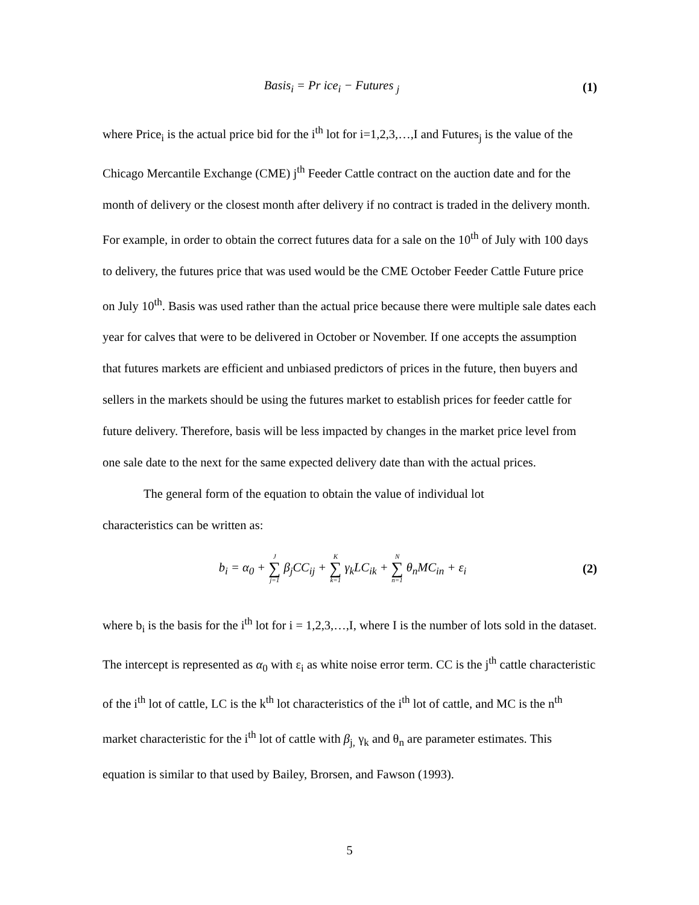Basis<sub>i</sub> = Pr ice<sub>i</sub> − Futures <sub>j</sub> (1)
where Price<sub>i</sub> is the actual price bid for the i<sup>th</sup> lot for i=1,2,3,…,I and Futures<sub>j</sub> is the value of the Chicago Mercantile Exchange (CME) j<sup>th</sup> Feeder Cattle contract on the auction date and for the month of delivery or the closest month after delivery if no contract is traded in the delivery month. For example, in order to obtain the correct futures data for a sale on the 10<sup>th</sup> of July with 100 days to delivery, the futures price that was used would be the CME October Feeder Cattle Future price on July 10<sup>th</sup>. Basis was used rather than the actual price because there were multiple sale dates each year for calves that were to be delivered in October or November. If one accepts the assumption that futures markets are efficient and unbiased predictors of prices in the future, then buyers and sellers in the markets should be using the futures market to establish prices for feeder cattle for future delivery. Therefore, basis will be less impacted by changes in the market price level from one sale date to the next for the same expected delivery date than with the actual prices.
The general form of the equation to obtain the value of individual lot
characteristics can be written as:
b<sub>i</sub> = α<sub>0</sub> + J ∑ j=1 β<sub>j</sub>CC<sub>ij</sub> + K ∑ k=1 γ<sub>k</sub>LC<sub>ik</sub> + N ∑ n=1 θ<sub>n</sub>MC<sub>in</sub> + ε<sub>i</sub>
(2)
where b<sub>i</sub> is the basis for the i<sup>th</sup> lot for i = 1,2,3,…,I, where I is the number of lots sold in the dataset. The intercept is represented as α<sub>0</sub> with ε<sub>i</sub> as white noise error term. CC is the j<sup>th</sup> cattle characteristic of the i<sup>th</sup> lot of cattle, LC is the k<sup>th</sup> lot characteristics of the i<sup>th</sup> lot of cattle, and MC is the n<sup>th</sup> market characteristic for the i<sup>th</sup> lot of cattle with β<sub>j,</sub> γ<sub>k</sub> and θ<sub>n</sub> are parameter estimates. This equation is similar to that used by Bailey, Brorsen, and Fawson (1993).
5